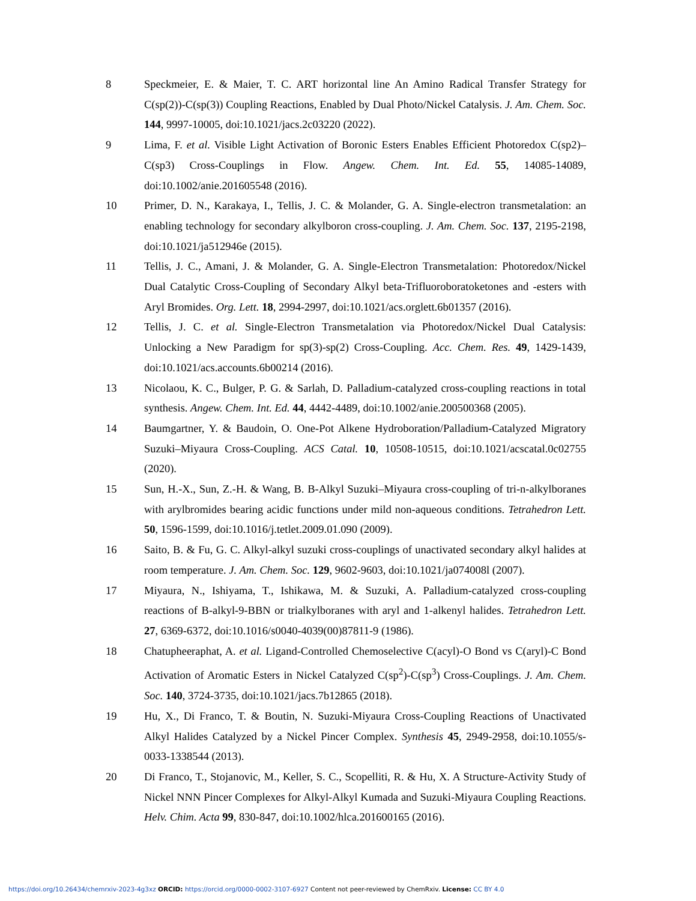8 Speckmeier, E. & Maier, T. C. ART horizontal line An Amino Radical Transfer Strategy for C(sp(2))-C(sp(3)) Coupling Reactions, Enabled by Dual Photo/Nickel Catalysis. J. Am. Chem. Soc. 144, 9997-10005, doi:10.1021/jacs.2c03220 (2022).
9 Lima, F. et al. Visible Light Activation of Boronic Esters Enables Efficient Photoredox C(sp2)–C(sp3) Cross-Couplings in Flow. Angew. Chem. Int. Ed. 55, 14085-14089, doi:10.1002/anie.201605548 (2016).
10 Primer, D. N., Karakaya, I., Tellis, J. C. & Molander, G. A. Single-electron transmetalation: an enabling technology for secondary alkylboron cross-coupling. J. Am. Chem. Soc. 137, 2195-2198, doi:10.1021/ja512946e (2015).
11 Tellis, J. C., Amani, J. & Molander, G. A. Single-Electron Transmetalation: Photoredox/Nickel Dual Catalytic Cross-Coupling of Secondary Alkyl beta-Trifluoroboratoketones and -esters with Aryl Bromides. Org. Lett. 18, 2994-2997, doi:10.1021/acs.orglett.6b01357 (2016).
12 Tellis, J. C. et al. Single-Electron Transmetalation via Photoredox/Nickel Dual Catalysis: Unlocking a New Paradigm for sp(3)-sp(2) Cross-Coupling. Acc. Chem. Res. 49, 1429-1439, doi:10.1021/acs.accounts.6b00214 (2016).
13 Nicolaou, K. C., Bulger, P. G. & Sarlah, D. Palladium-catalyzed cross-coupling reactions in total synthesis. Angew. Chem. Int. Ed. 44, 4442-4489, doi:10.1002/anie.200500368 (2005).
14 Baumgartner, Y. & Baudoin, O. One-Pot Alkene Hydroboration/Palladium-Catalyzed Migratory Suzuki–Miyaura Cross-Coupling. ACS Catal. 10, 10508-10515, doi:10.1021/acscatal.0c02755 (2020).
15 Sun, H.-X., Sun, Z.-H. & Wang, B. B-Alkyl Suzuki–Miyaura cross-coupling of tri-n-alkylboranes with arylbromides bearing acidic functions under mild non-aqueous conditions. Tetrahedron Lett. 50, 1596-1599, doi:10.1016/j.tetlet.2009.01.090 (2009).
16 Saito, B. & Fu, G. C. Alkyl-alkyl suzuki cross-couplings of unactivated secondary alkyl halides at room temperature. J. Am. Chem. Soc. 129, 9602-9603, doi:10.1021/ja074008l (2007).
17 Miyaura, N., Ishiyama, T., Ishikawa, M. & Suzuki, A. Palladium-catalyzed cross-coupling reactions of B-alkyl-9-BBN or trialkylboranes with aryl and 1-alkenyl halides. Tetrahedron Lett. 27, 6369-6372, doi:10.1016/s0040-4039(00)87811-9 (1986).
18 Chatupheeraphat, A. et al. Ligand-Controlled Chemoselective C(acyl)-O Bond vs C(aryl)-C Bond Activation of Aromatic Esters in Nickel Catalyzed C(sp<sup>2</sup>)-C(sp<sup>3</sup>) Cross-Couplings. J. Am. Chem. Soc. 140, 3724-3735, doi:10.1021/jacs.7b12865 (2018).
19 Hu, X., Di Franco, T. & Boutin, N. Suzuki-Miyaura Cross-Coupling Reactions of Unactivated Alkyl Halides Catalyzed by a Nickel Pincer Complex. Synthesis 45, 2949-2958, doi:10.1055/s-0033-1338544 (2013).
20 Di Franco, T., Stojanovic, M., Keller, S. C., Scopelliti, R. & Hu, X. A Structure-Activity Study of Nickel NNN Pincer Complexes for Alkyl-Alkyl Kumada and Suzuki-Miyaura Coupling Reactions. Helv. Chim. Acta 99, 830-847, doi:10.1002/hlca.201600165 (2016).
https://doi.org/10.26434/chemrxiv-2023-4g3xz ORCID: https://orcid.org/0000-0002-3107-6927 Content not peer-reviewed by ChemRxiv. License: CC BY 4.0